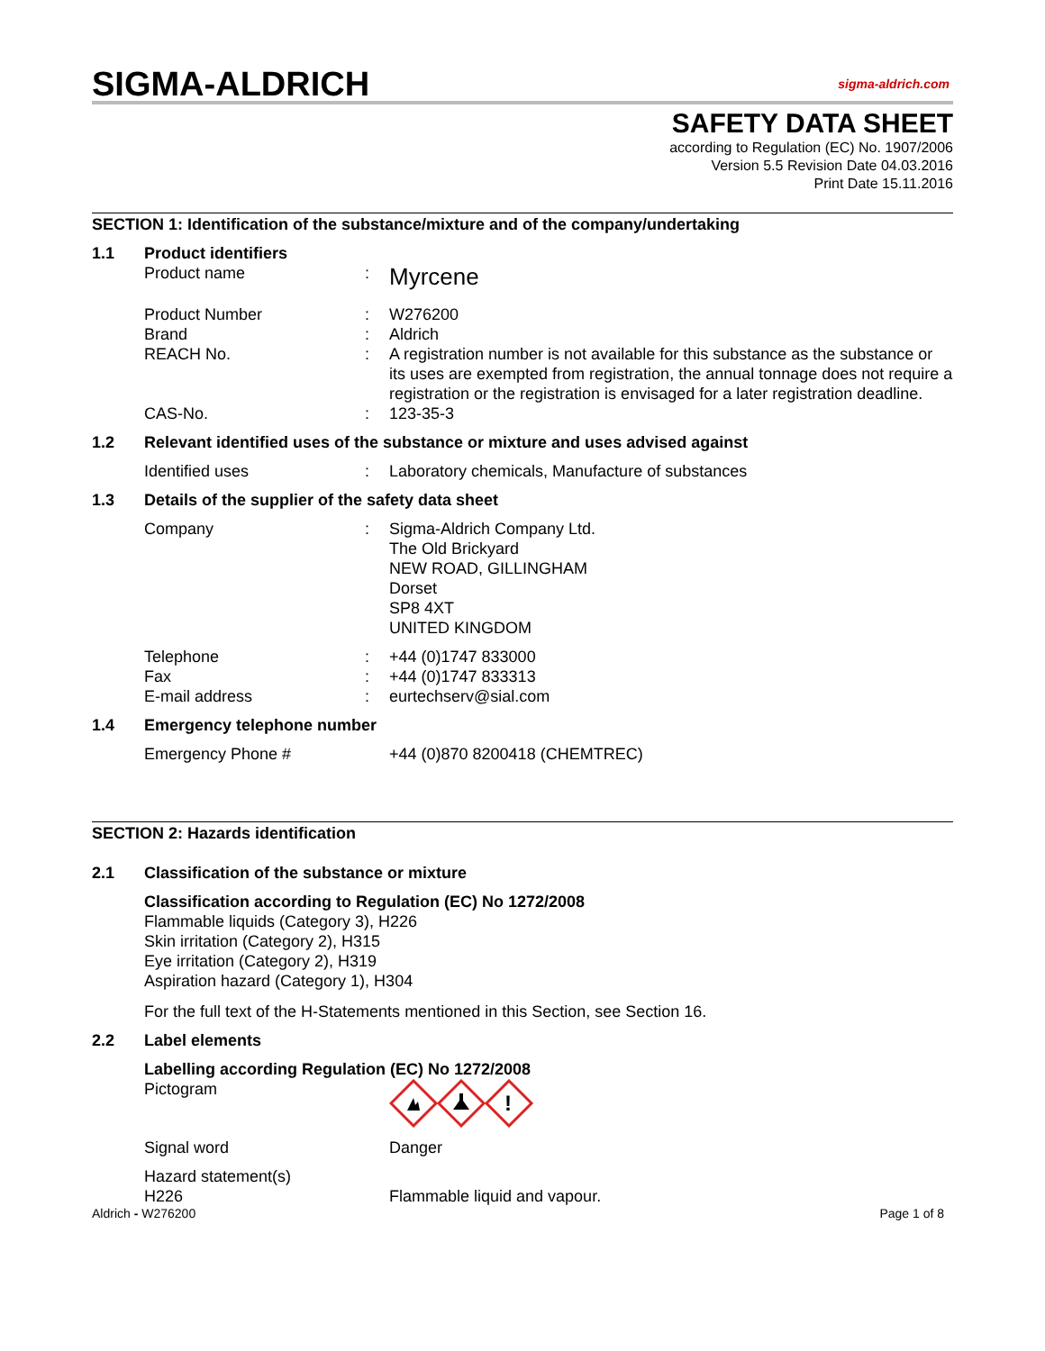SIGMA-ALDRICH sigma-aldrich.com
SAFETY DATA SHEET
according to Regulation (EC) No. 1907/2006
Version 5.5 Revision Date 04.03.2016
Print Date 15.11.2016
SECTION 1: Identification of the substance/mixture and of the company/undertaking
1.1 Product identifiers
Product name :
Myrcene
Product Number
Brand
REACH No.
:
:
:
W276200
Aldrich
A registration number is not available for this substance as the substance or its uses are exempted from registration, the annual tonnage does not require a registration or the registration is envisaged for a later registration deadline.
CAS-No. : 123-35-3
1.2 Relevant identified uses of the substance or mixture and uses advised against
Identified uses : Laboratory chemicals, Manufacture of substances
1.3 Details of the supplier of the safety data sheet
Company : Sigma-Aldrich Company Ltd.
The Old Brickyard
NEW ROAD, GILLINGHAM
Dorset
SP8 4XT
UNITED KINGDOM
Telephone
Fax
E-mail address
:
:
:
+44 (0)1747 833000
+44 (0)1747 833313
eurtechserv@sial.com
1.4 Emergency telephone number
Emergency Phone # +44 (0)870 8200418 (CHEMTREC)
SECTION 2: Hazards identification
2.1 Classification of the substance or mixture
Classification according to Regulation (EC) No 1272/2008
Flammable liquids (Category 3), H226
Skin irritation (Category 2), H315
Eye irritation (Category 2), H319
Aspiration hazard (Category 1), H304
For the full text of the H-Statements mentioned in this Section, see Section 16.
2.2 Label elements
Labelling according Regulation (EC) No 1272/2008
Pictogram
!
Signal word Danger
Hazard statement(s)
H226
Flammable liquid and vapour.
Aldrich - W276200 Page 1 of 8